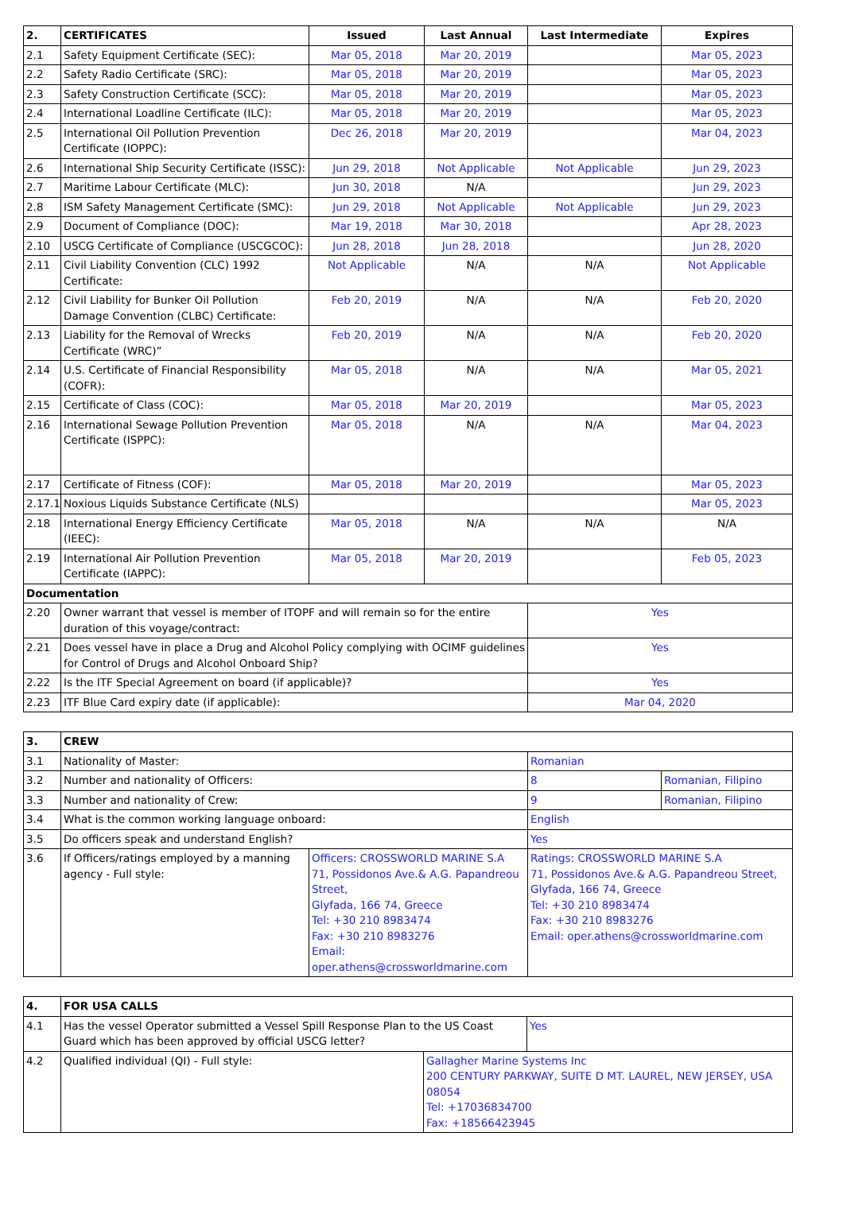| 2. | CERTIFICATES | Issued | Last Annual | Last Intermediate | Expires |
| --- | --- | --- | --- | --- | --- |
| 2.1 | Safety Equipment Certificate (SEC): | Mar 05, 2018 | Mar 20, 2019 | | Mar 05, 2023 |
| 2.2 | Safety Radio Certificate (SRC): | Mar 05, 2018 | Mar 20, 2019 | | Mar 05, 2023 |
| 2.3 | Safety Construction Certificate (SCC): | Mar 05, 2018 | Mar 20, 2019 | | Mar 05, 2023 |
| 2.4 | International Loadline Certificate (ILC): | Mar 05, 2018 | Mar 20, 2019 | | Mar 05, 2023 |
| 2.5 | International Oil Pollution Prevention Certificate (IOPPC): | Dec 26, 2018 | Mar 20, 2019 | | Mar 04, 2023 |
| 2.6 | International Ship Security Certificate (ISSC): | Jun 29, 2018 | Not Applicable | Not Applicable | Jun 29, 2023 |
| 2.7 | Maritime Labour Certificate (MLC): | Jun 30, 2018 | N/A | | Jun 29, 2023 |
| 2.8 | ISM Safety Management Certificate (SMC): | Jun 29, 2018 | Not Applicable | Not Applicable | Jun 29, 2023 |
| 2.9 | Document of Compliance (DOC): | Mar 19, 2018 | Mar 30, 2018 | | Apr 28, 2023 |
| 2.10 | USCG Certificate of Compliance (USCGCOC): | Jun 28, 2018 | Jun 28, 2018 | | Jun 28, 2020 |
| 2.11 | Civil Liability Convention (CLC) 1992 Certificate: | Not Applicable | N/A | N/A | Not Applicable |
| 2.12 | Civil Liability for Bunker Oil Pollution Damage Convention (CLBC) Certificate: | Feb 20, 2019 | N/A | N/A | Feb 20, 2020 |
| 2.13 | Liability for the Removal of Wrecks Certificate (WRC)” | Feb 20, 2019 | N/A | N/A | Feb 20, 2020 |
| 2.14 | U.S. Certificate of Financial Responsibility (COFR): | Mar 05, 2018 | N/A | N/A | Mar 05, 2021 |
| 2.15 | Certificate of Class (COC): | Mar 05, 2018 | Mar 20, 2019 | | Mar 05, 2023 |
| 2.16 | International Sewage Pollution Prevention Certificate (ISPPC): | Mar 05, 2018 | N/A | N/A | Mar 04, 2023 |
| 2.17 | Certificate of Fitness (COF): | Mar 05, 2018 | Mar 20, 2019 | | Mar 05, 2023 |
| 2.17.1 | Noxious Liquids Substance Certificate (NLS) | | | | Mar 05, 2023 |
| 2.18 | International Energy Efficiency Certificate (IEEC): | Mar 05, 2018 | N/A | N/A | N/A |
| 2.19 | International Air Pollution Prevention Certificate (IAPPC): | Mar 05, 2018 | Mar 20, 2019 | | Feb 05, 2023 |
| Documentation | | | | | |
| 2.20 | Owner warrant that vessel is member of ITOPF and will remain so for the entire duration of this voyage/contract: | | | Yes | |
| 2.21 | Does vessel have in place a Drug and Alcohol Policy complying with OCIMF guidelines for Control of Drugs and Alcohol Onboard Ship? | | | Yes | |
| 2.22 | Is the ITF Special Agreement on board (if applicable)? | | | Yes | |
| 2.23 | ITF Blue Card expiry date (if applicable): | | | Mar 04, 2020 | |
| 3. | CREW | | | |
| --- | --- | --- | --- | --- |
| 3.1 | Nationality of Master: | | Romanian | |
| 3.2 | Number and nationality of Officers: | | 8 | Romanian, Filipino |
| 3.3 | Number and nationality of Crew: | | 9 | Romanian, Filipino |
| 3.4 | What is the common working language onboard: | | English | |
| 3.5 | Do officers speak and understand English? | | Yes | |
| 3.6 | If Officers/ratings employed by a manning agency - Full style: | Officers: CROSSWORLD MARINE S.A 71, Possidonos Ave.& A.G. Papandreou Street, Glyfada, 166 74, Greece Tel: +30 210 8983474 Fax: +30 210 8983276 Email: oper.athens@crossworldmarine.com | Ratings: CROSSWORLD MARINE S.A 71, Possidonos Ave.& A.G. Papandreou Street, Glyfada, 166 74, Greece Tel: +30 210 8983474 Fax: +30 210 8983276 Email: oper.athens@crossworldmarine.com | |
| 4. | FOR USA CALLS | | |
| --- | --- | --- | --- |
| 4.1 | Has the vessel Operator submitted a Vessel Spill Response Plan to the US Coast Guard which has been approved by official USCG letter? | | Yes |
| 4.2 | Qualified individual (QI) - Full style: | Gallagher Marine Systems Inc 200 CENTURY PARKWAY, SUITE D MT. LAUREL, NEW JERSEY, USA 08054 Tel: +17036834700 Fax: +18566423945 | |